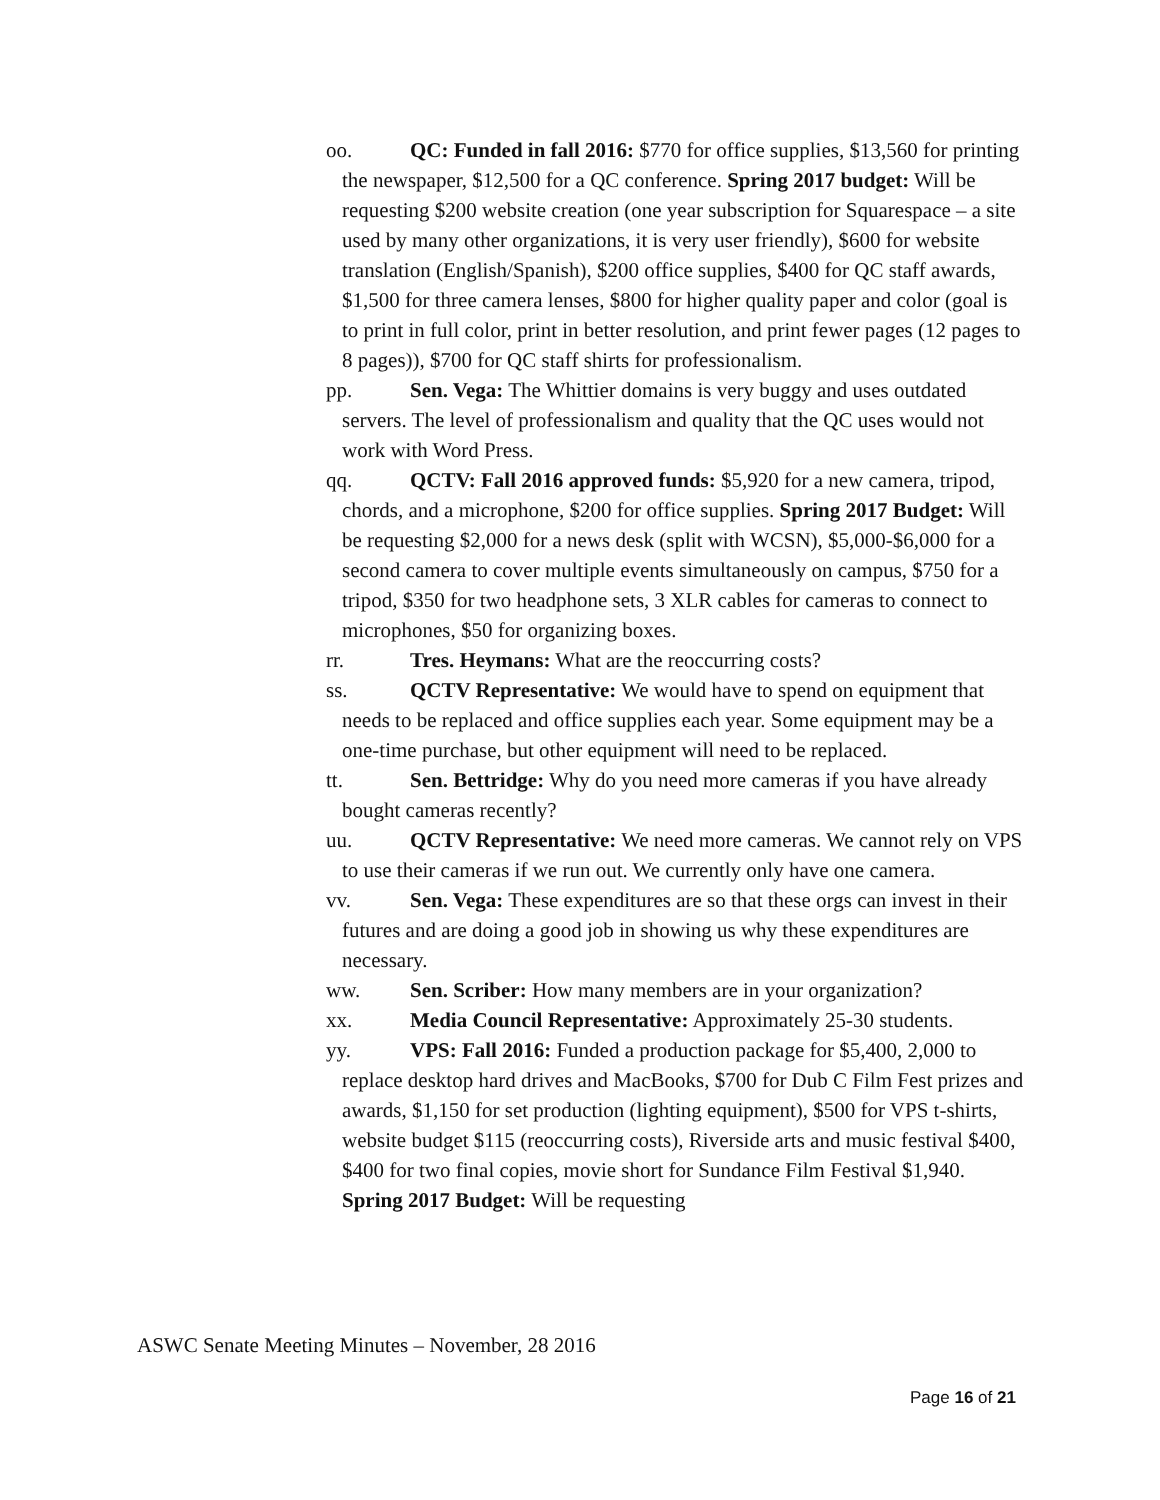oo. QC: Funded in fall 2016: $770 for office supplies, $13,560 for printing the newspaper, $12,500 for a QC conference. Spring 2017 budget: Will be requesting $200 website creation (one year subscription for Squarespace – a site used by many other organizations, it is very user friendly), $600 for website translation (English/Spanish), $200 office supplies, $400 for QC staff awards, $1,500 for three camera lenses, $800 for higher quality paper and color (goal is to print in full color, print in better resolution, and print fewer pages (12 pages to 8 pages)), $700 for QC staff shirts for professionalism.
pp. Sen. Vega: The Whittier domains is very buggy and uses outdated servers. The level of professionalism and quality that the QC uses would not work with Word Press.
qq. QCTV: Fall 2016 approved funds: $5,920 for a new camera, tripod, chords, and a microphone, $200 for office supplies. Spring 2017 Budget: Will be requesting $2,000 for a news desk (split with WCSN), $5,000-$6,000 for a second camera to cover multiple events simultaneously on campus, $750 for a tripod, $350 for two headphone sets, 3 XLR cables for cameras to connect to microphones, $50 for organizing boxes.
rr. Tres. Heymans: What are the reoccurring costs?
ss. QCTV Representative: We would have to spend on equipment that needs to be replaced and office supplies each year. Some equipment may be a one-time purchase, but other equipment will need to be replaced.
tt. Sen. Bettridge: Why do you need more cameras if you have already bought cameras recently?
uu. QCTV Representative: We need more cameras. We cannot rely on VPS to use their cameras if we run out. We currently only have one camera.
vv. Sen. Vega: These expenditures are so that these orgs can invest in their futures and are doing a good job in showing us why these expenditures are necessary.
ww. Sen. Scriber: How many members are in your organization?
xx. Media Council Representative: Approximately 25-30 students.
yy. VPS: Fall 2016: Funded a production package for $5,400, 2,000 to replace desktop hard drives and MacBooks, $700 for Dub C Film Fest prizes and awards, $1,150 for set production (lighting equipment), $500 for VPS t-shirts, website budget $115 (reoccurring costs), Riverside arts and music festival $400, $400 for two final copies, movie short for Sundance Film Festival $1,940. Spring 2017 Budget: Will be requesting
ASWC Senate Meeting Minutes – November, 28 2016
Page 16 of 21